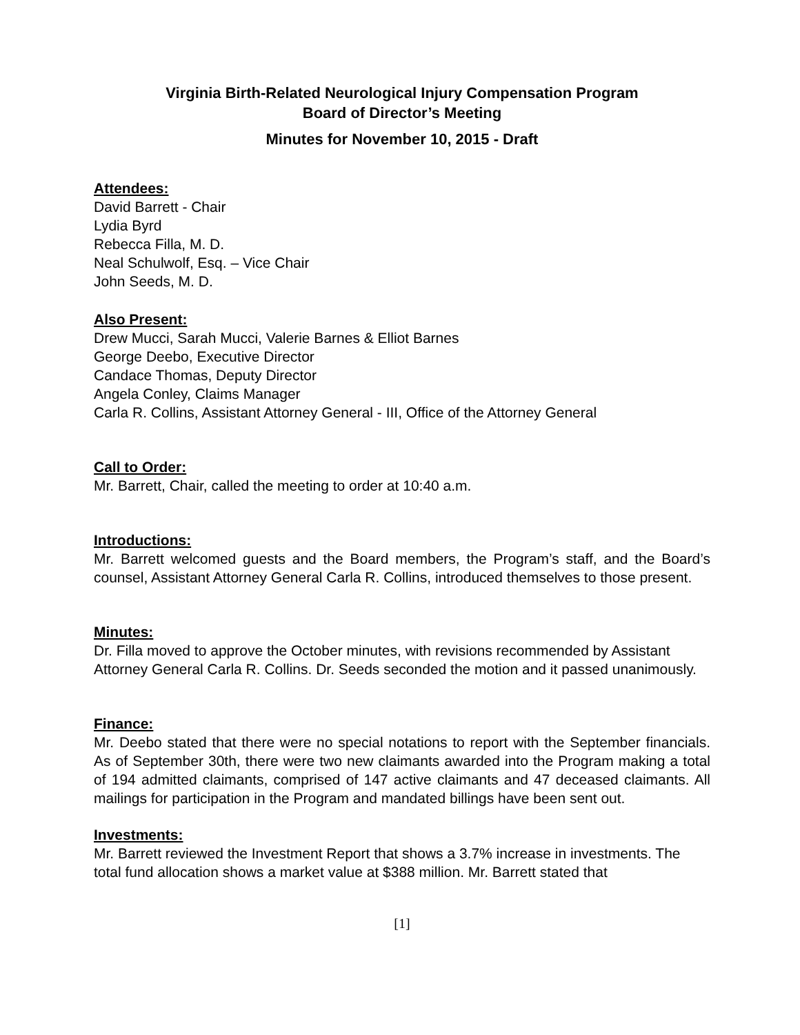Virginia Birth-Related Neurological Injury Compensation Program
Board of Director’s Meeting
Minutes for November 10, 2015 - Draft
Attendees:
David Barrett - Chair
Lydia Byrd
Rebecca Filla, M. D.
Neal Schulwolf, Esq. – Vice Chair
John Seeds, M. D.
Also Present:
Drew Mucci, Sarah Mucci, Valerie Barnes & Elliot Barnes
George Deebo, Executive Director
Candace Thomas, Deputy Director
Angela Conley, Claims Manager
Carla R. Collins, Assistant Attorney General - III, Office of the Attorney General
Call to Order:
Mr. Barrett, Chair, called the meeting to order at 10:40 a.m.
Introductions:
Mr. Barrett welcomed guests and the Board members, the Program’s staff, and the Board’s counsel, Assistant Attorney General Carla R. Collins, introduced themselves to those present.
Minutes:
Dr. Filla moved to approve the October minutes, with revisions recommended by Assistant Attorney General Carla R. Collins. Dr. Seeds seconded the motion and it passed unanimously.
Finance:
Mr. Deebo stated that there were no special notations to report with the September financials. As of September 30th, there were two new claimants awarded into the Program making a total of 194 admitted claimants, comprised of 147 active claimants and 47 deceased claimants. All mailings for participation in the Program and mandated billings have been sent out.
Investments:
Mr. Barrett reviewed the Investment Report that shows a 3.7% increase in investments. The total fund allocation shows a market value at $388 million. Mr. Barrett stated that
[1]